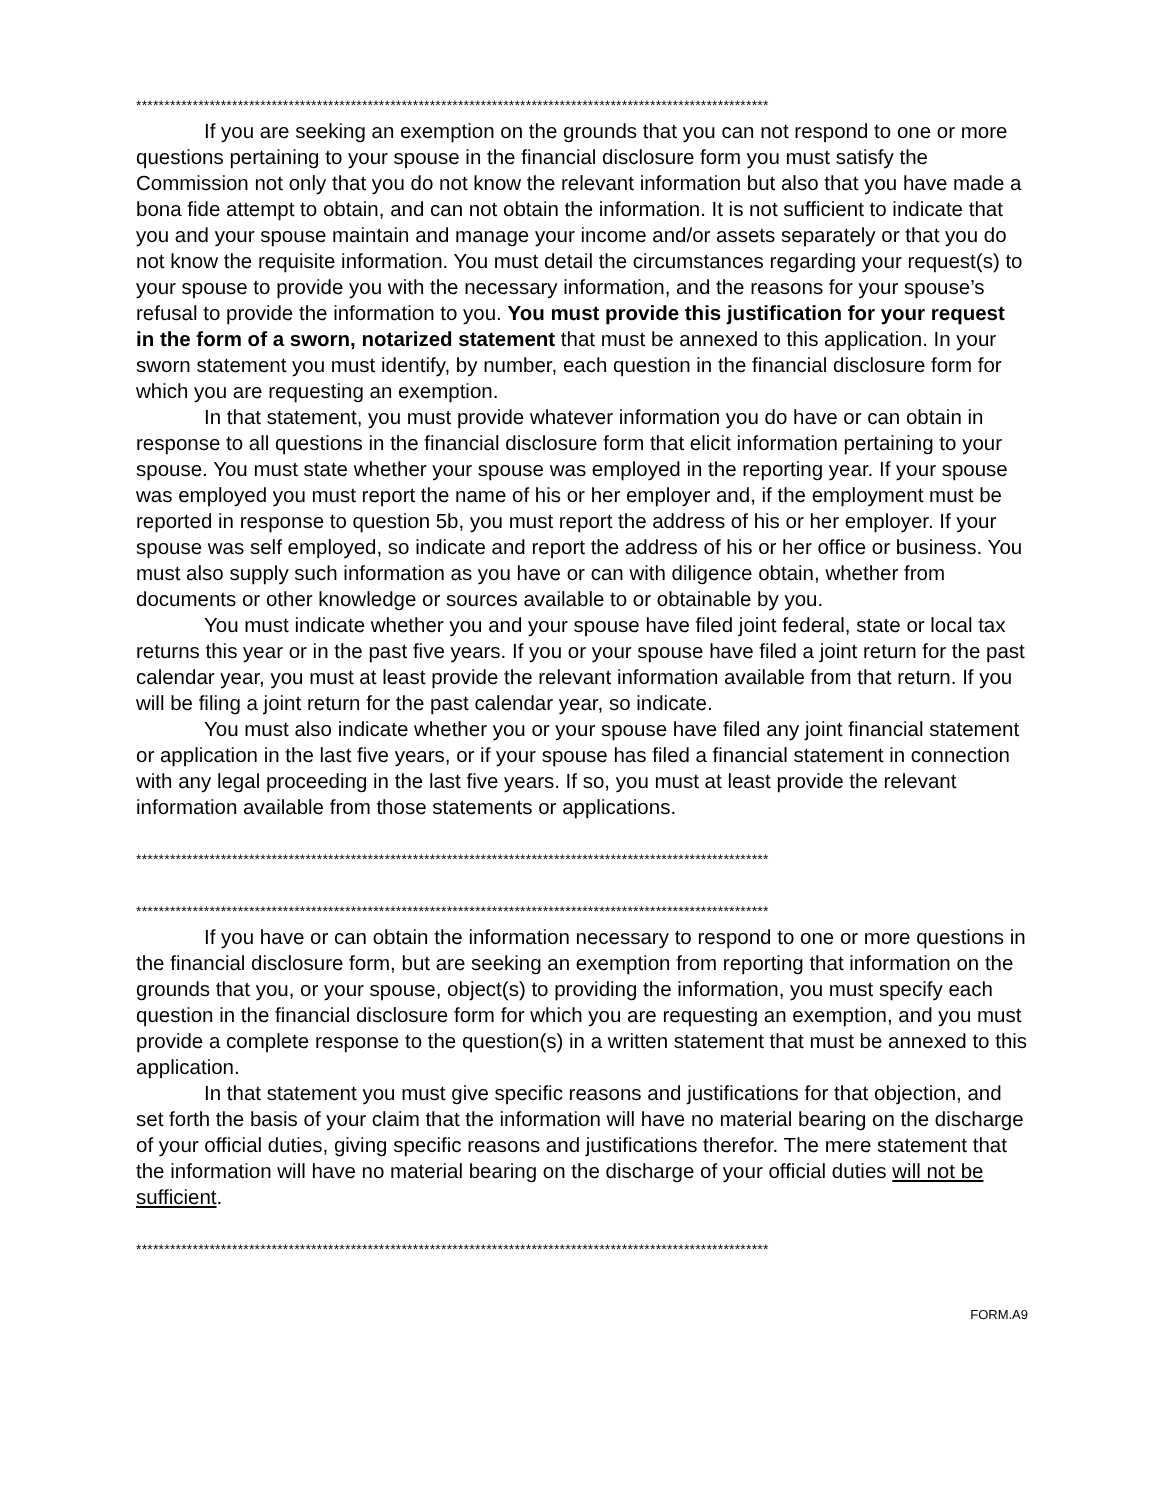****************************************************************************************************************
If you are seeking an exemption on the grounds that you can not respond to one or more questions pertaining to your spouse in the financial disclosure form you must satisfy the Commission not only that you do not know the relevant information but also that you have made a bona fide attempt to obtain, and can not obtain the information. It is not sufficient to indicate that you and your spouse maintain and manage your income and/or assets separately or that you do not know the requisite information. You must detail the circumstances regarding your request(s) to your spouse to provide you with the necessary information, and the reasons for your spouse’s refusal to provide the information to you. You must provide this justification for your request in the form of a sworn, notarized statement that must be annexed to this application. In your sworn statement you must identify, by number, each question in the financial disclosure form for which you are requesting an exemption.
In that statement, you must provide whatever information you do have or can obtain in response to all questions in the financial disclosure form that elicit information pertaining to your spouse. You must state whether your spouse was employed in the reporting year. If your spouse was employed you must report the name of his or her employer and, if the employment must be reported in response to question 5b, you must report the address of his or her employer. If your spouse was self employed, so indicate and report the address of his or her office or business. You must also supply such information as you have or can with diligence obtain, whether from documents or other knowledge or sources available to or obtainable by you.
You must indicate whether you and your spouse have filed joint federal, state or local tax returns this year or in the past five years. If you or your spouse have filed a joint return for the past calendar year, you must at least provide the relevant information available from that return. If you will be filing a joint return for the past calendar year, so indicate.
You must also indicate whether you or your spouse have filed any joint financial statement or application in the last five years, or if your spouse has filed a financial statement in connection with any legal proceeding in the last five years. If so, you must at least provide the relevant information available from those statements or applications.
****************************************************************************************************************
****************************************************************************************************************
If you have or can obtain the information necessary to respond to one or more questions in the financial disclosure form, but are seeking an exemption from reporting that information on the grounds that you, or your spouse, object(s) to providing the information, you must specify each question in the financial disclosure form for which you are requesting an exemption, and you must provide a complete response to the question(s) in a written statement that must be annexed to this application.
In that statement you must give specific reasons and justifications for that objection, and set forth the basis of your claim that the information will have no material bearing on the discharge of your official duties, giving specific reasons and justifications therefor. The mere statement that the information will have no material bearing on the discharge of your official duties will not be sufficient.
****************************************************************************************************************
FORM.A9